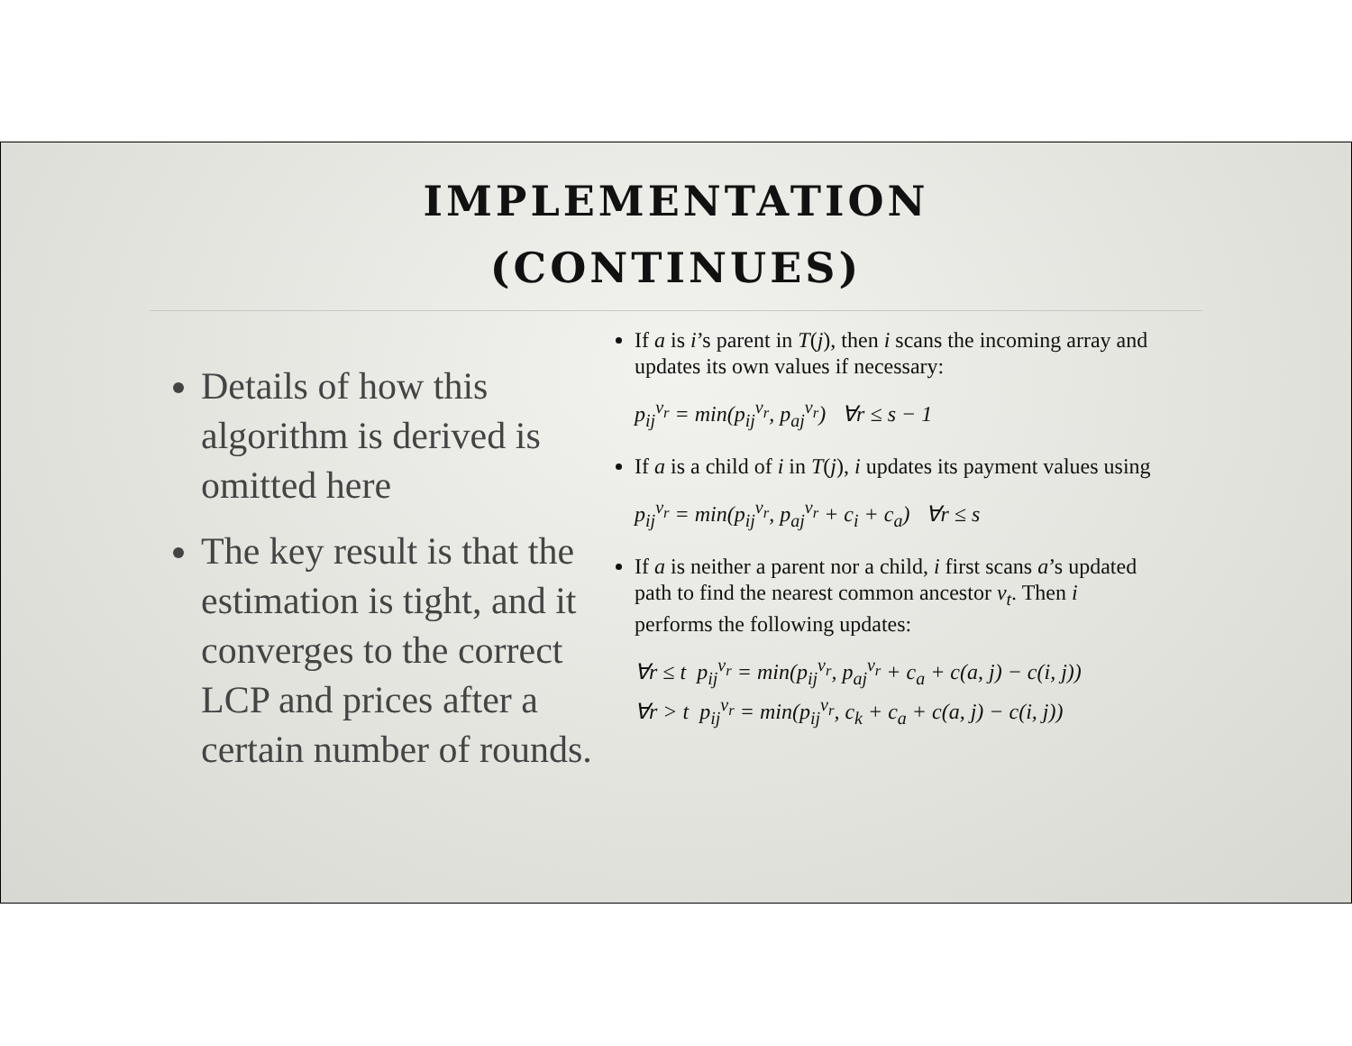IMPLEMENTATION
(CONTINUES)
Details of how this algorithm is derived is omitted here
The key result is that the estimation is tight, and it converges to the correct LCP and prices after a certain number of rounds.
If a is i’s parent in T(j), then i scans the incoming array and updates its own values if necessary:
p<sub>ij</sub><sup>v<sub>r</sub></sup> = min(p<sub>ij</sub><sup>v<sub>r</sub></sup>, p<sub>aj</sub><sup>v<sub>r</sub></sup>) ∀r ≤ s − 1
If a is a child of i in T(j), i updates its payment values using
p<sub>ij</sub><sup>v<sub>r</sub></sup> = min(p<sub>ij</sub><sup>v<sub>r</sub></sup>, p<sub>aj</sub><sup>v<sub>r</sub></sup> + c<sub>i</sub> + c<sub>a</sub>) ∀r ≤ s
If a is neither a parent nor a child, i first scans a’s updated path to find the nearest common ancestor v<sub>t</sub>. Then i performs the following updates:
∀r ≤ t p<sub>ij</sub><sup>v<sub>r</sub></sup> = min(p<sub>ij</sub><sup>v<sub>r</sub></sup>, p<sub>aj</sub><sup>v<sub>r</sub></sup> + c<sub>a</sub> + c(a, j) − c(i, j))
∀r > t p<sub>ij</sub><sup>v<sub>r</sub></sup> = min(p<sub>ij</sub><sup>v<sub>r</sub></sup>, c<sub>k</sub> + c<sub>a</sub> + c(a, j) − c(i, j))